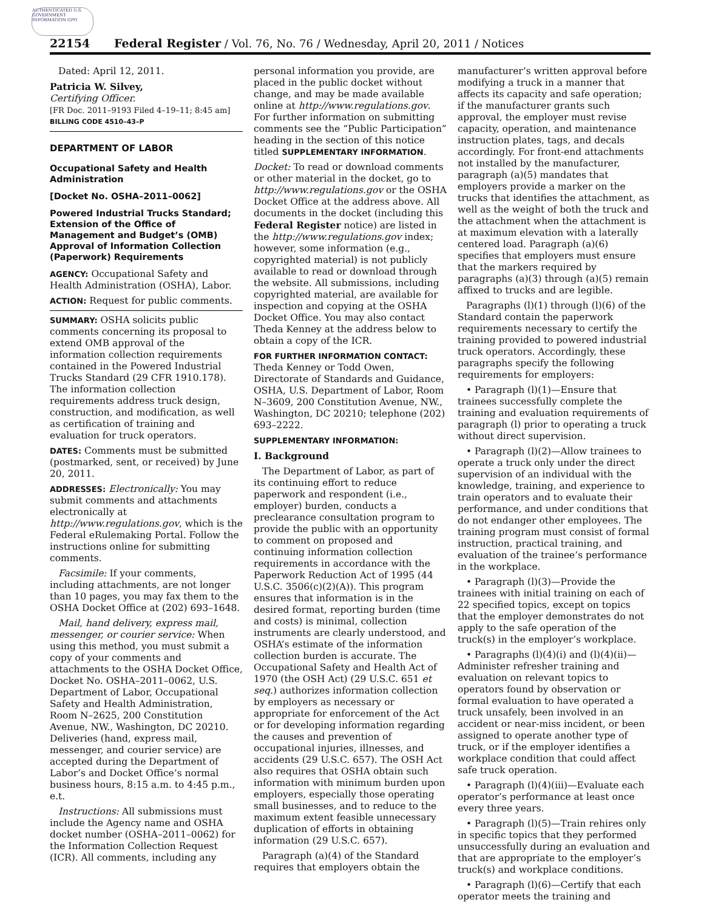AUTHENTICATED U.S. GOVERNMENT INFORMATION GPO
22154 Federal Register / Vol. 76, No. 76 / Wednesday, April 20, 2011 / Notices
Dated: April 12, 2011.
Patricia W. Silvey,
Certifying Officer.
[FR Doc. 2011–9193 Filed 4–19–11; 8:45 am]
BILLING CODE 4510–43–P
DEPARTMENT OF LABOR
Occupational Safety and Health Administration
[Docket No. OSHA–2011–0062]
Powered Industrial Trucks Standard; Extension of the Office of Management and Budget’s (OMB) Approval of Information Collection (Paperwork) Requirements
AGENCY: Occupational Safety and Health Administration (OSHA), Labor.
ACTION: Request for public comments.
SUMMARY: OSHA solicits public comments concerning its proposal to extend OMB approval of the information collection requirements contained in the Powered Industrial Trucks Standard (29 CFR 1910.178). The information collection requirements address truck design, construction, and modification, as well as certification of training and evaluation for truck operators.
DATES: Comments must be submitted (postmarked, sent, or received) by June 20, 2011.
ADDRESSES: Electronically: You may submit comments and attachments electronically at http://www.regulations.gov, which is the Federal eRulemaking Portal. Follow the instructions online for submitting comments.
Facsimile: If your comments, including attachments, are not longer than 10 pages, you may fax them to the OSHA Docket Office at (202) 693–1648.
Mail, hand delivery, express mail, messenger, or courier service: When using this method, you must submit a copy of your comments and attachments to the OSHA Docket Office, Docket No. OSHA–2011–0062, U.S. Department of Labor, Occupational Safety and Health Administration, Room N–2625, 200 Constitution Avenue, NW., Washington, DC 20210. Deliveries (hand, express mail, messenger, and courier service) are accepted during the Department of Labor’s and Docket Office’s normal business hours, 8:15 a.m. to 4:45 p.m., e.t.
Instructions: All submissions must include the Agency name and OSHA docket number (OSHA–2011–0062) for the Information Collection Request (ICR). All comments, including any
personal information you provide, are placed in the public docket without change, and may be made available online at http://www.regulations.gov. For further information on submitting comments see the “Public Participation” heading in the section of this notice titled SUPPLEMENTARY INFORMATION.
Docket: To read or download comments or other material in the docket, go to http://www.regulations.gov or the OSHA Docket Office at the address above. All documents in the docket (including this Federal Register notice) are listed in the http://www.regulations.gov index; however, some information (e.g., copyrighted material) is not publicly available to read or download through the website. All submissions, including copyrighted material, are available for inspection and copying at the OSHA Docket Office. You may also contact Theda Kenney at the address below to obtain a copy of the ICR.
FOR FURTHER INFORMATION CONTACT: Theda Kenney or Todd Owen, Directorate of Standards and Guidance, OSHA, U.S. Department of Labor, Room N–3609, 200 Constitution Avenue, NW., Washington, DC 20210; telephone (202) 693–2222.
SUPPLEMENTARY INFORMATION:
I. Background
The Department of Labor, as part of its continuing effort to reduce paperwork and respondent (i.e., employer) burden, conducts a preclearance consultation program to provide the public with an opportunity to comment on proposed and continuing information collection requirements in accordance with the Paperwork Reduction Act of 1995 (44 U.S.C. 3506(c)(2)(A)). This program ensures that information is in the desired format, reporting burden (time and costs) is minimal, collection instruments are clearly understood, and OSHA’s estimate of the information collection burden is accurate. The Occupational Safety and Health Act of 1970 (the OSH Act) (29 U.S.C. 651 et seq.) authorizes information collection by employers as necessary or appropriate for enforcement of the Act or for developing information regarding the causes and prevention of occupational injuries, illnesses, and accidents (29 U.S.C. 657). The OSH Act also requires that OSHA obtain such information with minimum burden upon employers, especially those operating small businesses, and to reduce to the maximum extent feasible unnecessary duplication of efforts in obtaining information (29 U.S.C. 657).
Paragraph (a)(4) of the Standard requires that employers obtain the
manufacturer’s written approval before modifying a truck in a manner that affects its capacity and safe operation; if the manufacturer grants such approval, the employer must revise capacity, operation, and maintenance instruction plates, tags, and decals accordingly. For front-end attachments not installed by the manufacturer, paragraph (a)(5) mandates that employers provide a marker on the trucks that identifies the attachment, as well as the weight of both the truck and the attachment when the attachment is at maximum elevation with a laterally centered load. Paragraph (a)(6) specifies that employers must ensure that the markers required by paragraphs (a)(3) through (a)(5) remain affixed to trucks and are legible.
Paragraphs (l)(1) through (l)(6) of the Standard contain the paperwork requirements necessary to certify the training provided to powered industrial truck operators. Accordingly, these paragraphs specify the following requirements for employers:
• Paragraph (l)(1)—Ensure that trainees successfully complete the training and evaluation requirements of paragraph (l) prior to operating a truck without direct supervision.
• Paragraph (l)(2)—Allow trainees to operate a truck only under the direct supervision of an individual with the knowledge, training, and experience to train operators and to evaluate their performance, and under conditions that do not endanger other employees. The training program must consist of formal instruction, practical training, and evaluation of the trainee’s performance in the workplace.
• Paragraph (l)(3)—Provide the trainees with initial training on each of 22 specified topics, except on topics that the employer demonstrates do not apply to the safe operation of the truck(s) in the employer’s workplace.
• Paragraphs (l)(4)(i) and (l)(4)(ii)—Administer refresher training and evaluation on relevant topics to operators found by observation or formal evaluation to have operated a truck unsafely, been involved in an accident or near-miss incident, or been assigned to operate another type of truck, or if the employer identifies a workplace condition that could affect safe truck operation.
• Paragraph (l)(4)(iii)—Evaluate each operator’s performance at least once every three years.
• Paragraph (l)(5)—Train rehires only in specific topics that they performed unsuccessfully during an evaluation and that are appropriate to the employer’s truck(s) and workplace conditions.
• Paragraph (l)(6)—Certify that each operator meets the training and